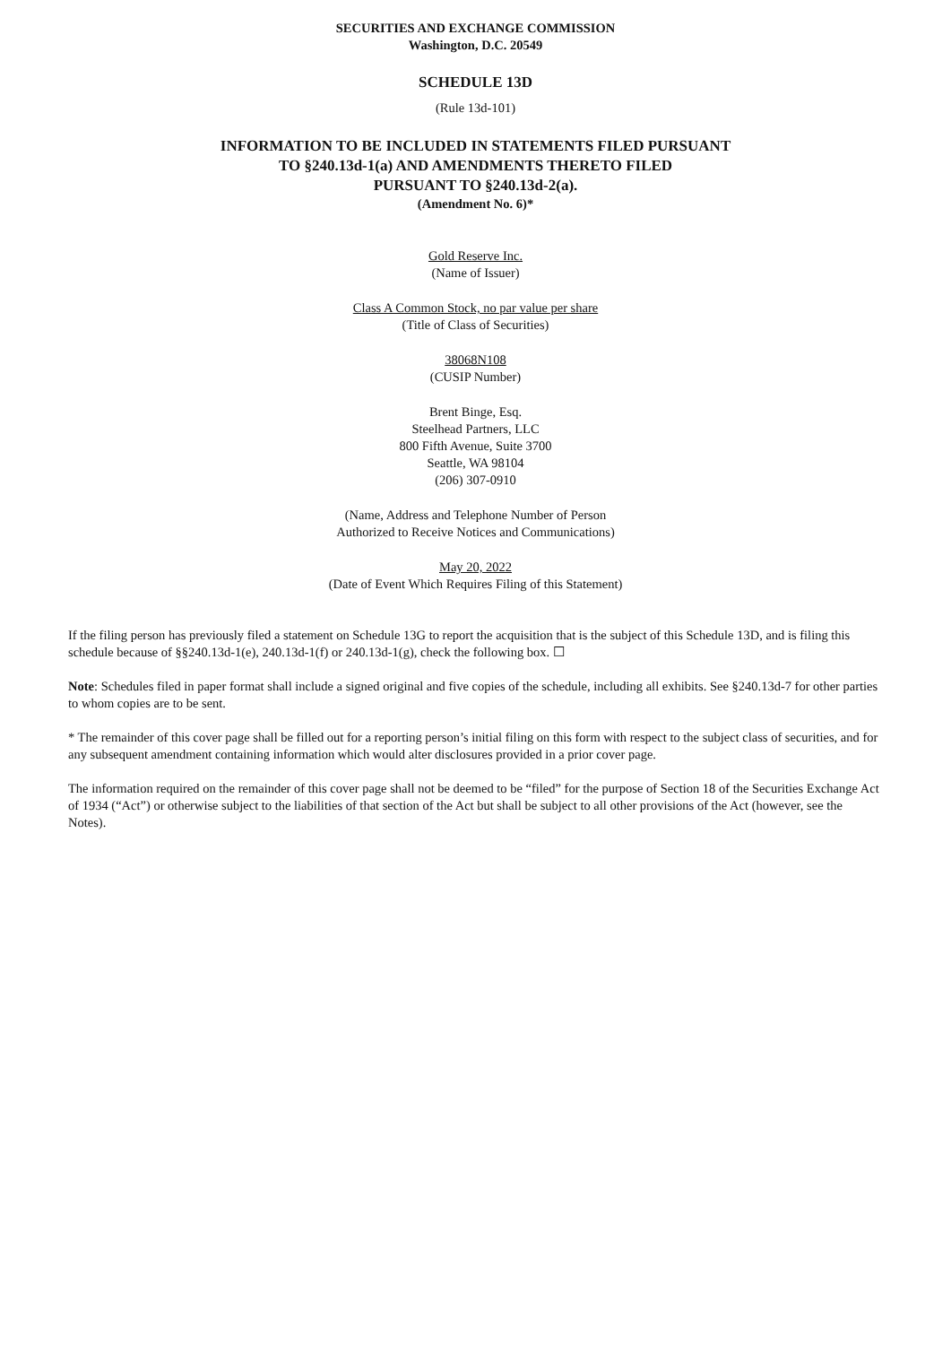SECURITIES AND EXCHANGE COMMISSION
Washington, D.C. 20549
SCHEDULE 13D
(Rule 13d-101)
INFORMATION TO BE INCLUDED IN STATEMENTS FILED PURSUANT
TO §240.13d-1(a) AND AMENDMENTS THERETO FILED
PURSUANT TO §240.13d-2(a).
(Amendment No. 6)*
Gold Reserve Inc.
(Name of Issuer)
Class A Common Stock, no par value per share
(Title of Class of Securities)
38068N108
(CUSIP Number)
Brent Binge, Esq.
Steelhead Partners, LLC
800 Fifth Avenue, Suite 3700
Seattle, WA 98104
(206) 307-0910
(Name, Address and Telephone Number of Person
Authorized to Receive Notices and Communications)
May 20, 2022
(Date of Event Which Requires Filing of this Statement)
If the filing person has previously filed a statement on Schedule 13G to report the acquisition that is the subject of this Schedule 13D, and is filing this schedule because of §§240.13d-1(e), 240.13d-1(f) or 240.13d-1(g), check the following box. ☐
Note: Schedules filed in paper format shall include a signed original and five copies of the schedule, including all exhibits. See §240.13d-7 for other parties to whom copies are to be sent.
* The remainder of this cover page shall be filled out for a reporting person’s initial filing on this form with respect to the subject class of securities, and for any subsequent amendment containing information which would alter disclosures provided in a prior cover page.
The information required on the remainder of this cover page shall not be deemed to be “filed” for the purpose of Section 18 of the Securities Exchange Act of 1934 (“Act”) or otherwise subject to the liabilities of that section of the Act but shall be subject to all other provisions of the Act (however, see the Notes).